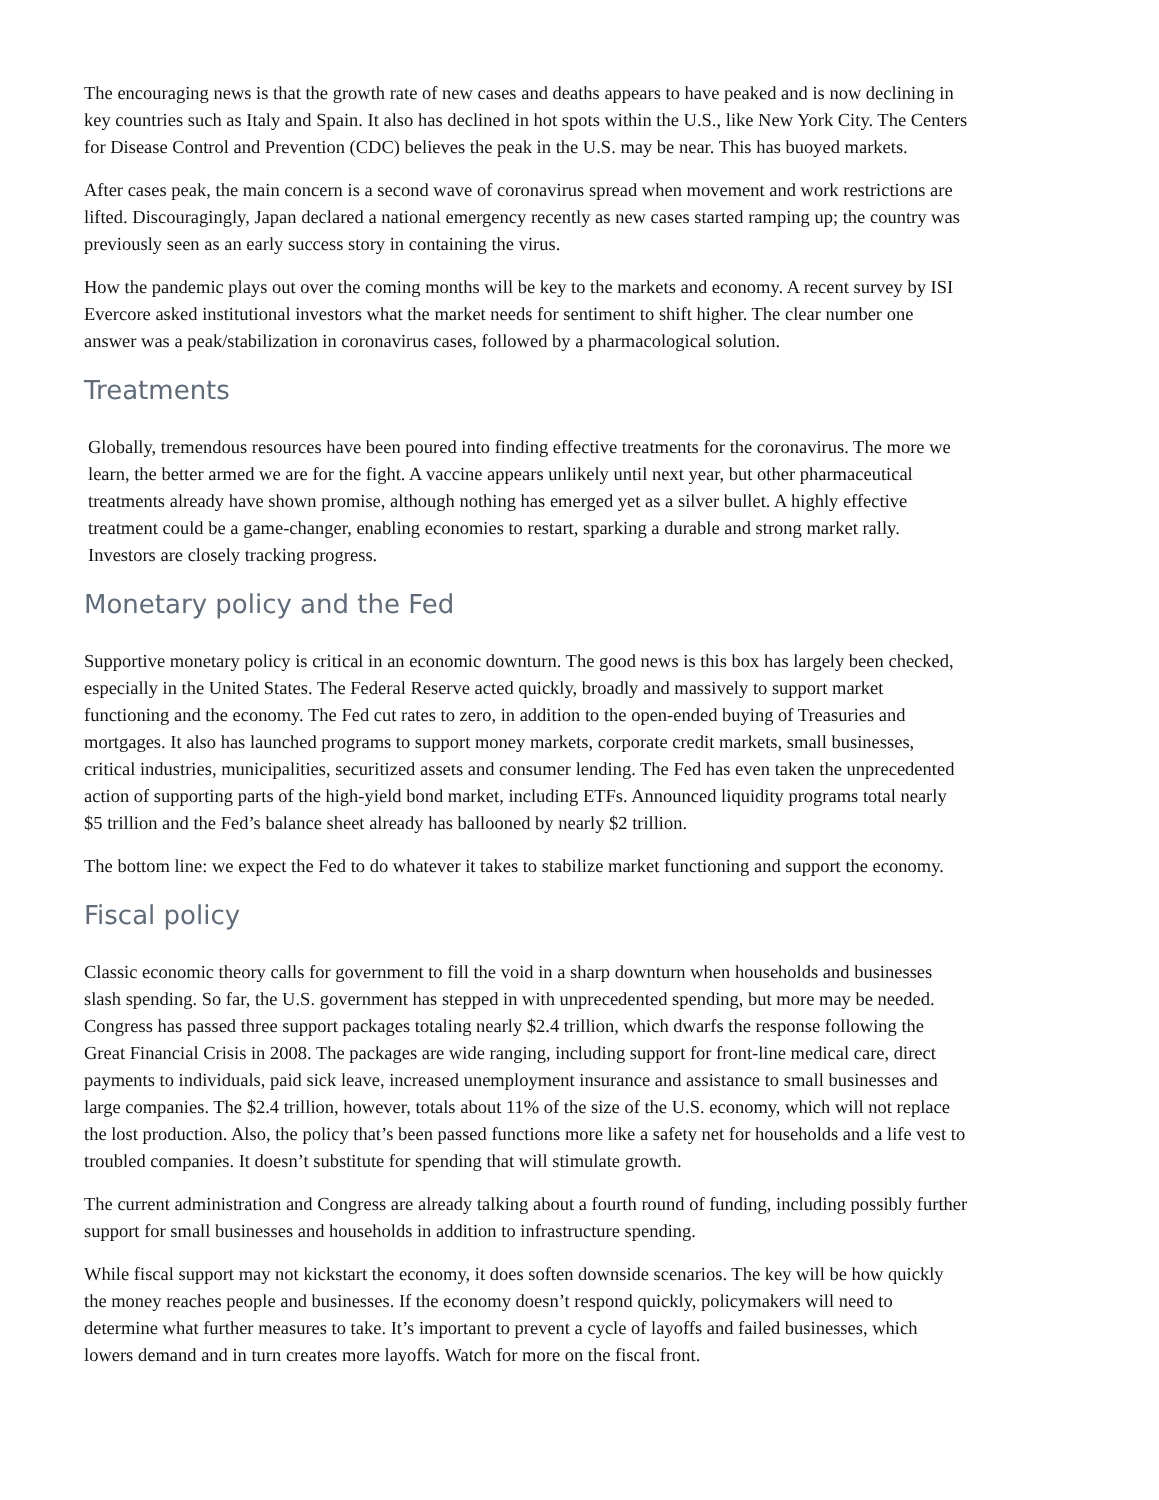The encouraging news is that the growth rate of new cases and deaths appears to have peaked and is now declining in key countries such as Italy and Spain. It also has declined in hot spots within the U.S., like New York City. The Centers for Disease Control and Prevention (CDC) believes the peak in the U.S. may be near. This has buoyed markets.
After cases peak, the main concern is a second wave of coronavirus spread when movement and work restrictions are lifted. Discouragingly, Japan declared a national emergency recently as new cases started ramping up; the country was previously seen as an early success story in containing the virus.
How the pandemic plays out over the coming months will be key to the markets and economy. A recent survey by ISI Evercore asked institutional investors what the market needs for sentiment to shift higher. The clear number one answer was a peak/stabilization in coronavirus cases, followed by a pharmacological solution.
Treatments
Globally, tremendous resources have been poured into finding effective treatments for the coronavirus. The more we learn, the better armed we are for the fight. A vaccine appears unlikely until next year, but other pharmaceutical treatments already have shown promise, although nothing has emerged yet as a silver bullet. A highly effective treatment could be a game-changer, enabling economies to restart, sparking a durable and strong market rally. Investors are closely tracking progress.
Monetary policy and the Fed
Supportive monetary policy is critical in an economic downturn. The good news is this box has largely been checked, especially in the United States. The Federal Reserve acted quickly, broadly and massively to support market functioning and the economy. The Fed cut rates to zero, in addition to the open-ended buying of Treasuries and mortgages. It also has launched programs to support money markets, corporate credit markets, small businesses, critical industries, municipalities, securitized assets and consumer lending. The Fed has even taken the unprecedented action of supporting parts of the high-yield bond market, including ETFs. Announced liquidity programs total nearly $5 trillion and the Fed’s balance sheet already has ballooned by nearly $2 trillion.
The bottom line: we expect the Fed to do whatever it takes to stabilize market functioning and support the economy.
Fiscal policy
Classic economic theory calls for government to fill the void in a sharp downturn when households and businesses slash spending. So far, the U.S. government has stepped in with unprecedented spending, but more may be needed. Congress has passed three support packages totaling nearly $2.4 trillion, which dwarfs the response following the Great Financial Crisis in 2008. The packages are wide ranging, including support for front-line medical care, direct payments to individuals, paid sick leave, increased unemployment insurance and assistance to small businesses and large companies. The $2.4 trillion, however, totals about 11% of the size of the U.S. economy, which will not replace the lost production. Also, the policy that’s been passed functions more like a safety net for households and a life vest to troubled companies. It doesn’t substitute for spending that will stimulate growth.
The current administration and Congress are already talking about a fourth round of funding, including possibly further support for small businesses and households in addition to infrastructure spending.
While fiscal support may not kickstart the economy, it does soften downside scenarios. The key will be how quickly the money reaches people and businesses. If the economy doesn’t respond quickly, policymakers will need to determine what further measures to take. It’s important to prevent a cycle of layoffs and failed businesses, which lowers demand and in turn creates more layoffs. Watch for more on the fiscal front.